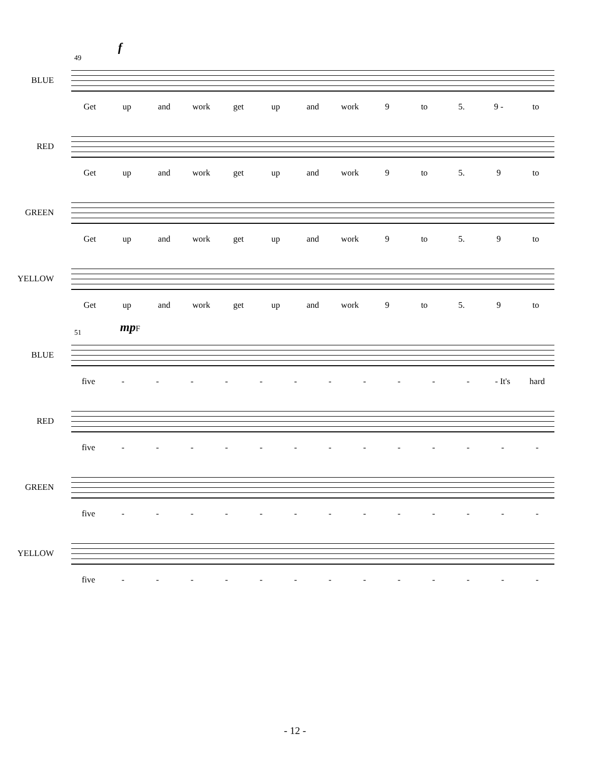f
49
BLUE
Get up and work get up and work 9 to 5. 9 - to
RED
Get up and work get up and work 9 to 5. 9 to
GREEN
Get up and work get up and work 9 to 5. 9 to
YELLOW
Get up and work get up and work 9 to 5. 9 to
mpF
51
BLUE
five - - - - - - - - - - - - It's hard
RED
five - - - - - - - - - - - - -
GREEN
five - - - - - - - - - - - - -
YELLOW
five - - - - - - - - - - - - -
- 12 -